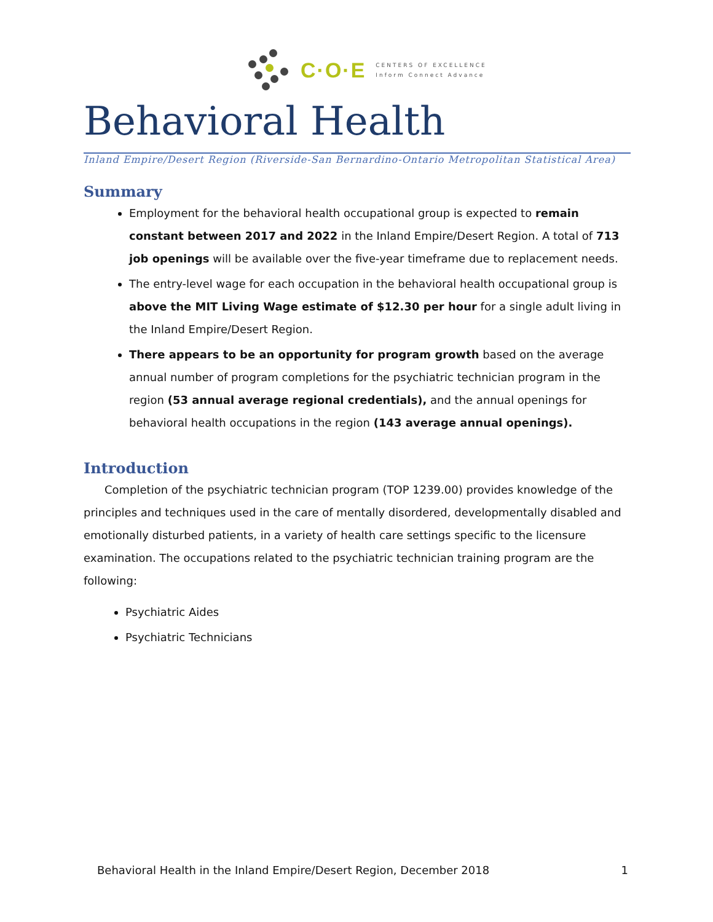C·O·E
CENTERS OF EXCELLENCE
Inform Connect Advance
Behavioral Health
Inland Empire/Desert Region (Riverside-San Bernardino-Ontario Metropolitan Statistical Area)
Summary
Employment for the behavioral health occupational group is expected to remain constant between 2017 and 2022 in the Inland Empire/Desert Region. A total of 713 job openings will be available over the five-year timeframe due to replacement needs.
The entry-level wage for each occupation in the behavioral health occupational group is above the MIT Living Wage estimate of $12.30 per hour for a single adult living in the Inland Empire/Desert Region.
There appears to be an opportunity for program growth based on the average annual number of program completions for the psychiatric technician program in the region (53 annual average regional credentials), and the annual openings for behavioral health occupations in the region (143 average annual openings).
Introduction
Completion of the psychiatric technician program (TOP 1239.00) provides knowledge of the principles and techniques used in the care of mentally disordered, developmentally disabled and emotionally disturbed patients, in a variety of health care settings specific to the licensure examination. The occupations related to the psychiatric technician training program are the following:
Psychiatric Aides
Psychiatric Technicians
Behavioral Health in the Inland Empire/Desert Region, December 2018 1